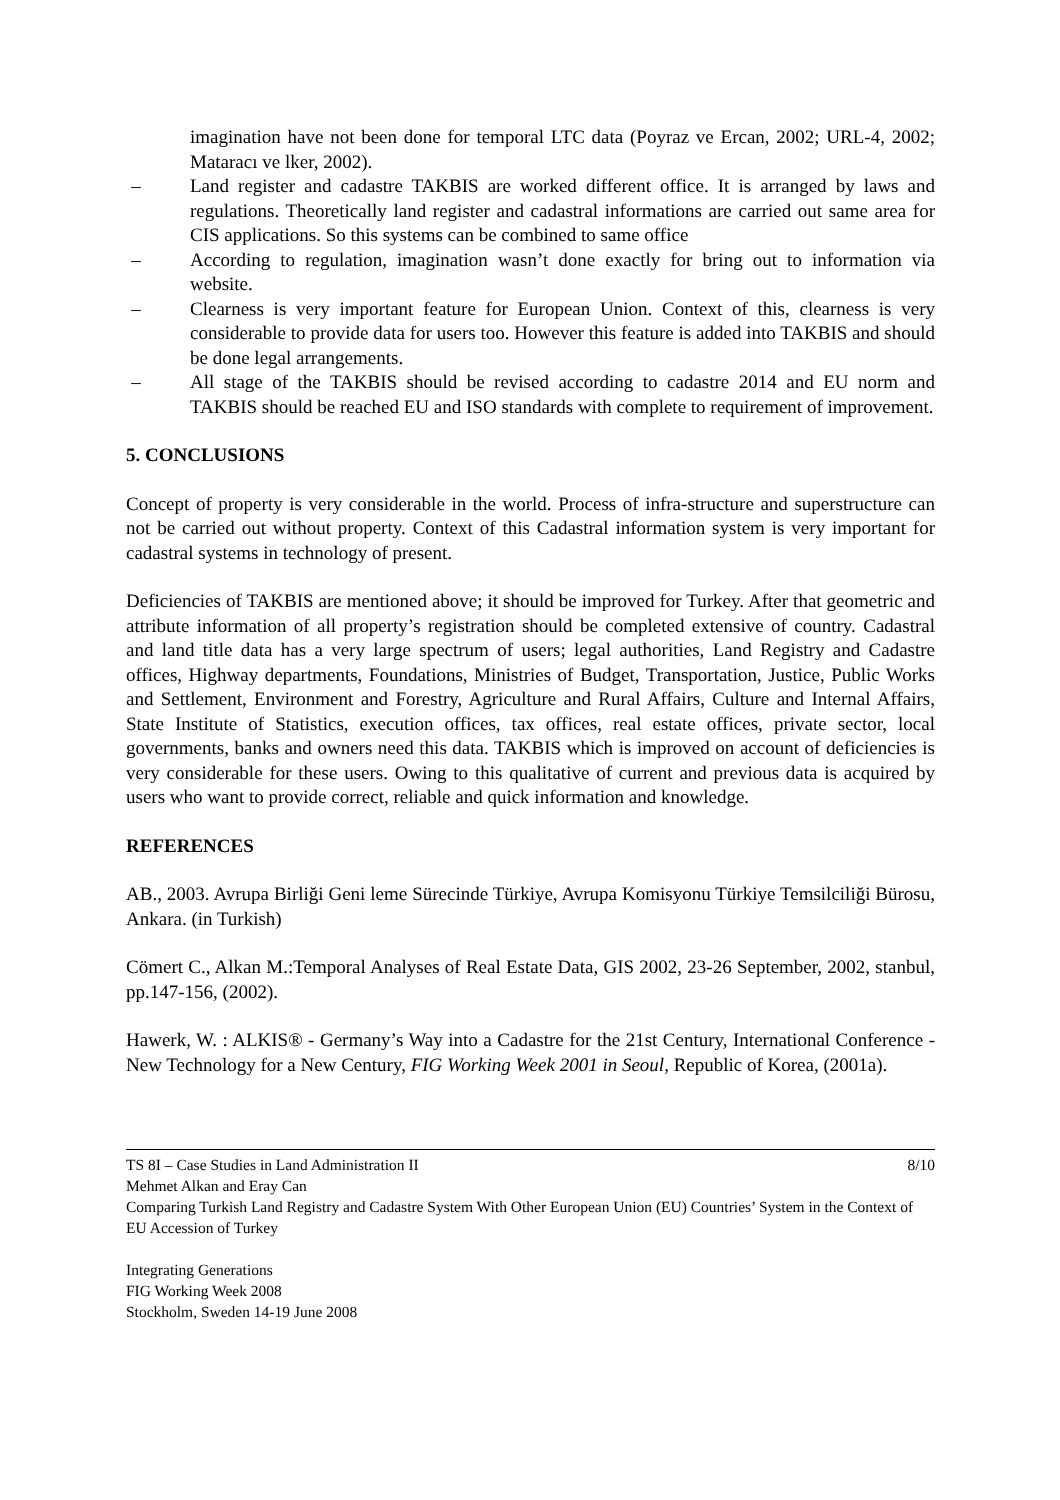imagination have not been done for temporal LTC data (Poyraz ve Ercan, 2002; URL-4, 2002; Mataracı ve lker, 2002).
– Land register and cadastre TAKBIS are worked different office. It is arranged by laws and regulations. Theoretically land register and cadastral informations are carried out same area for CIS applications. So this systems can be combined to same office
– According to regulation, imagination wasn’t done exactly for bring out to information via website.
– Clearness is very important feature for European Union. Context of this, clearness is very considerable to provide data for users too. However this feature is added into TAKBIS and should be done legal arrangements.
– All stage of the TAKBIS should be revised according to cadastre 2014 and EU norm and TAKBIS should be reached EU and ISO standards with complete to requirement of improvement.
5. CONCLUSIONS
Concept of property is very considerable in the world. Process of infra-structure and superstructure can not be carried out without property. Context of this Cadastral information system is very important for cadastral systems in technology of present.
Deficiencies of TAKBIS are mentioned above; it should be improved for Turkey. After that geometric and attribute information of all property’s registration should be completed extensive of country. Cadastral and land title data has a very large spectrum of users; legal authorities, Land Registry and Cadastre offices, Highway departments, Foundations, Ministries of Budget, Transportation, Justice, Public Works and Settlement, Environment and Forestry, Agriculture and Rural Affairs, Culture and Internal Affairs, State Institute of Statistics, execution offices, tax offices, real estate offices, private sector, local governments, banks and owners need this data. TAKBIS which is improved on account of deficiencies is very considerable for these users. Owing to this qualitative of current and previous data is acquired by users who want to provide correct, reliable and quick information and knowledge.
REFERENCES
AB., 2003. Avrupa Birliği Geni leme Sürecinde Türkiye, Avrupa Komisyonu Türkiye Temsilciliği Bürosu, Ankara. (in Turkish)
Cömert C., Alkan M.:Temporal Analyses of Real Estate Data, GIS 2002, 23-26 September, 2002, stanbul, pp.147-156, (2002).
Hawerk, W. : ALKIS® - Germany’s Way into a Cadastre for the 21st Century, International Conference - New Technology for a New Century, FIG Working Week 2001 in Seoul, Republic of Korea, (2001a).
TS 8I – Case Studies in Land Administration II 8/10
Mehmet Alkan and Eray Can
Comparing Turkish Land Registry and Cadastre System With Other European Union (EU) Countries’ System in the Context of EU Accession of Turkey
Integrating Generations
FIG Working Week 2008
Stockholm, Sweden 14-19 June 2008